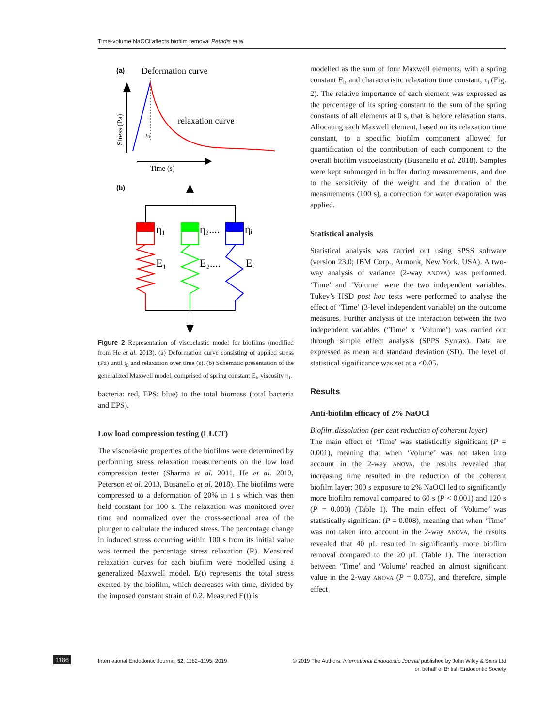Time-volume NaOCl affects biofilm removal Petridis et al.
(a)
Deformation curve
Stress (Pa)
t0
relaxation curve
Time (s)
(b)
η₁
η₂....
ηᵢ
E₁
E₂....
Eᵢ
Figure 2 Representation of viscoelastic model for biofilms (modified from He et al. 2013). (a) Deformation curve consisting of applied stress (Pa) until t<sub>0</sub> and relaxation over time (s). (b) Schematic presentation of the generalized Maxwell model, comprised of spring constant E<sub>i</sub>, viscosity η<sub>i</sub>.
bacteria: red, EPS: blue) to the total biomass (total bacteria and EPS).
Low load compression testing (LLCT)
The viscoelastic properties of the biofilms were determined by performing stress relaxation measurements on the low load compression tester (Sharma et al. 2011, He et al. 2013, Peterson et al. 2013, Busanello et al. 2018). The biofilms were compressed to a deformation of 20% in 1 s which was then held constant for 100 s. The relaxation was monitored over time and normalized over the cross-sectional area of the plunger to calculate the induced stress. The percentage change in induced stress occurring within 100 s from its initial value was termed the percentage stress relaxation (R). Measured relaxation curves for each biofilm were modelled using a generalized Maxwell model. E(t) represents the total stress exerted by the biofilm, which decreases with time, divided by the imposed constant strain of 0.2. Measured E(t) is
modelled as the sum of four Maxwell elements, with a spring constant E<sub>i</sub>, and characteristic relaxation time constant, τ<sub>i</sub> (Fig. 2). The relative importance of each element was expressed as the percentage of its spring constant to the sum of the spring constants of all elements at 0 s, that is before relaxation starts. Allocating each Maxwell element, based on its relaxation time constant, to a specific biofilm component allowed for quantification of the contribution of each component to the overall biofilm viscoelasticity (Busanello et al. 2018). Samples were kept submerged in buffer during measurements, and due to the sensitivity of the weight and the duration of the measurements (100 s), a correction for water evaporation was applied.
Statistical analysis
Statistical analysis was carried out using SPSS software (version 23.0; IBM Corp., Armonk, New York, USA). A two-way analysis of variance (2-way ANOVA) was performed. ‘Time’ and ‘Volume’ were the two independent variables. Tukey’s HSD post hoc tests were performed to analyse the effect of ‘Time’ (3-level independent variable) on the outcome measures. Further analysis of the interaction between the two independent variables (‘Time’ x ‘Volume’) was carried out through simple effect analysis (SPPS Syntax). Data are expressed as mean and standard deviation (SD). The level of statistical significance was set at a <0.05.
Results
Anti-biofilm efficacy of 2% NaOCl
Biofilm dissolution (per cent reduction of coherent layer)
The main effect of ‘Time’ was statistically significant (P = 0.001), meaning that when ‘Volume’ was not taken into account in the 2-way ANOVA, the results revealed that increasing time resulted in the reduction of the coherent biofilm layer; 300 s exposure to 2% NaOCl led to significantly more biofilm removal compared to 60 s (P < 0.001) and 120 s (P = 0.003) (Table 1). The main effect of ‘Volume’ was statistically significant (P = 0.008), meaning that when ‘Time’ was not taken into account in the 2-way ANOVA, the results revealed that 40 μL resulted in significantly more biofilm removal compared to the 20 μL (Table 1). The interaction between ‘Time’ and ‘Volume’ reached an almost significant value in the 2-way ANOVA (P = 0.075), and therefore, simple effect
1186
International Endodontic Journal, 52, 1182–1195, 2019 © 2019 The Authors. International Endodontic Journal published by John Wiley & Sons Ltd
on behalf of British Endodontic Society